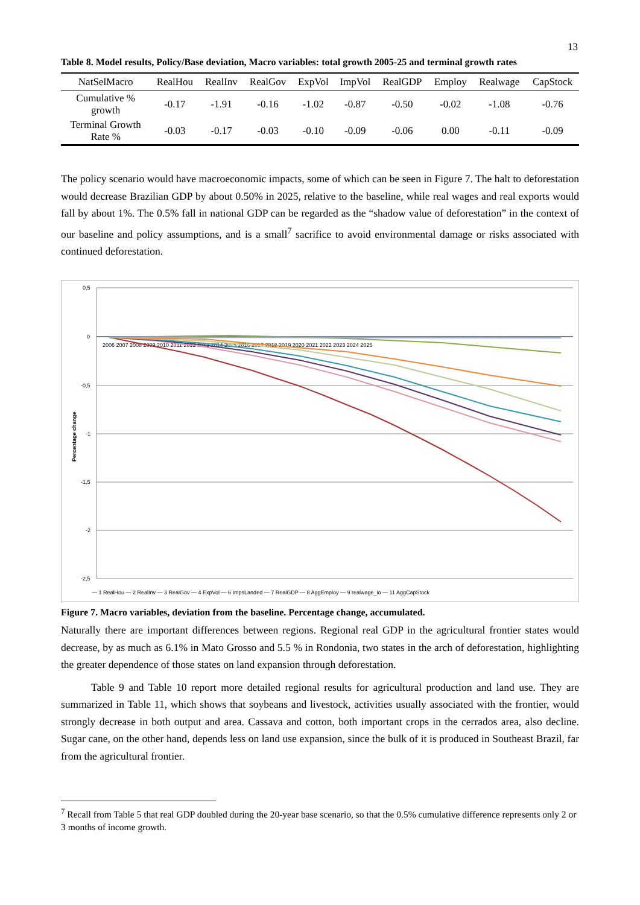13
Table 8. Model results, Policy/Base deviation, Macro variables: total growth 2005-25 and terminal growth rates
| NatSelMacro | RealHou | RealInv | RealGov | ExpVol | ImpVol | RealGDP | Employ | Realwage | CapStock |
| --- | --- | --- | --- | --- | --- | --- | --- | --- | --- |
| Cumulative % growth | -0.17 | -1.91 | -0.16 | -1.02 | -0.87 | -0.50 | -0.02 | -1.08 | -0.76 |
| Terminal Growth Rate % | -0.03 | -0.17 | -0.03 | -0.10 | -0.09 | -0.06 | 0.00 | -0.11 | -0.09 |
The policy scenario would have macroeconomic impacts, some of which can be seen in Figure 7. The halt to deforestation would decrease Brazilian GDP by about 0.50% in 2025, relative to the baseline, while real wages and real exports would fall by about 1%. The 0.5% fall in national GDP can be regarded as the “shadow value of deforestation” in the context of our baseline and policy assumptions, and is a small<sup>7</sup> sacrifice to avoid environmental damage or risks associated with continued deforestation.
0,5
0
-0,5
-1
-1,5
-2
-2,5
Percentage change
2006 2007 2008 2009 2010 2011 2012 2013 2014 2015 2016 2017 2018 2019 2020 2021 2022 2023 2024 2025
— 1 RealHou — 2 RealInv — 3 RealGov — 4 ExpVol — 6 ImpsLanded — 7 RealGDP — 8 AggEmploy — 9 realwage_io — 11 AggCapStock
Figure 7. Macro variables, deviation from the baseline. Percentage change, accumulated.
Naturally there are important differences between regions. Regional real GDP in the agricultural frontier states would decrease, by as much as 6.1% in Mato Grosso and 5.5 % in Rondonia, two states in the arch of deforestation, highlighting the greater dependence of those states on land expansion through deforestation.
Table 9 and Table 10 report more detailed regional results for agricultural production and land use. They are summarized in Table 11, which shows that soybeans and livestock, activities usually associated with the frontier, would strongly decrease in both output and area. Cassava and cotton, both important crops in the cerrados area, also decline. Sugar cane, on the other hand, depends less on land use expansion, since the bulk of it is produced in Southeast Brazil, far from the agricultural frontier.
<sup>7</sup> Recall from Table 5 that real GDP doubled during the 20-year base scenario, so that the 0.5% cumulative difference represents only 2 or 3 months of income growth.